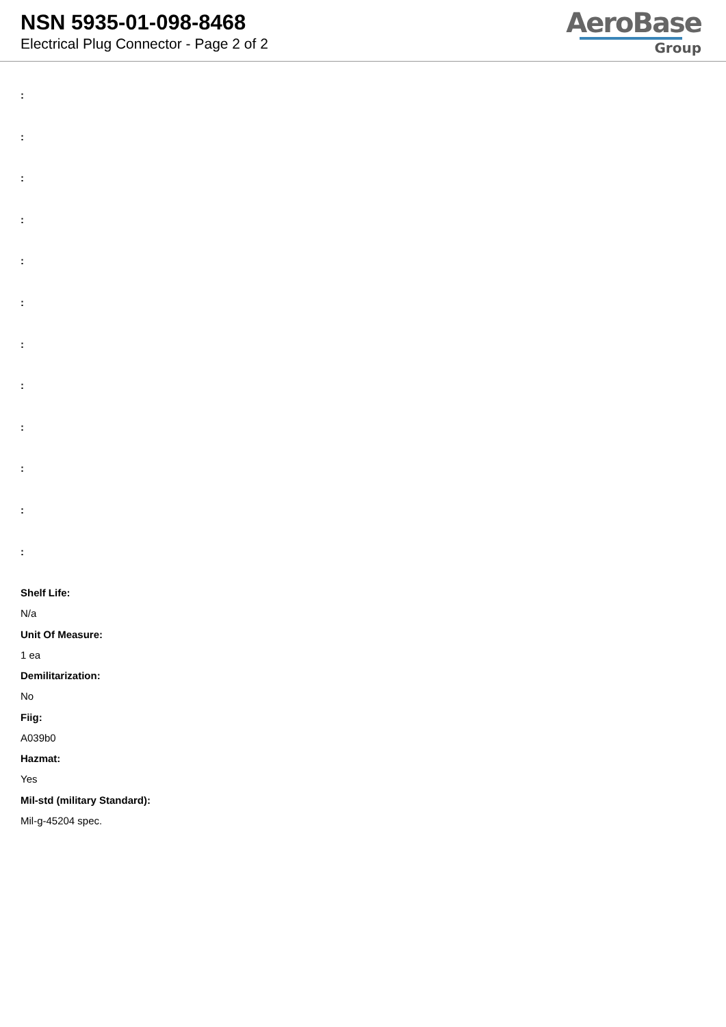NSN 5935-01-098-8468
Electrical Plug Connector - Page 2 of 2
AeroBase
Group
:
:
:
:
:
:
:
:
:
:
:
:
Shelf Life:
N/a
Unit Of Measure:
1 ea
Demilitarization:
No
Fiig:
A039b0
Hazmat:
Yes
Mil-std (military Standard):
Mil-g-45204 spec.